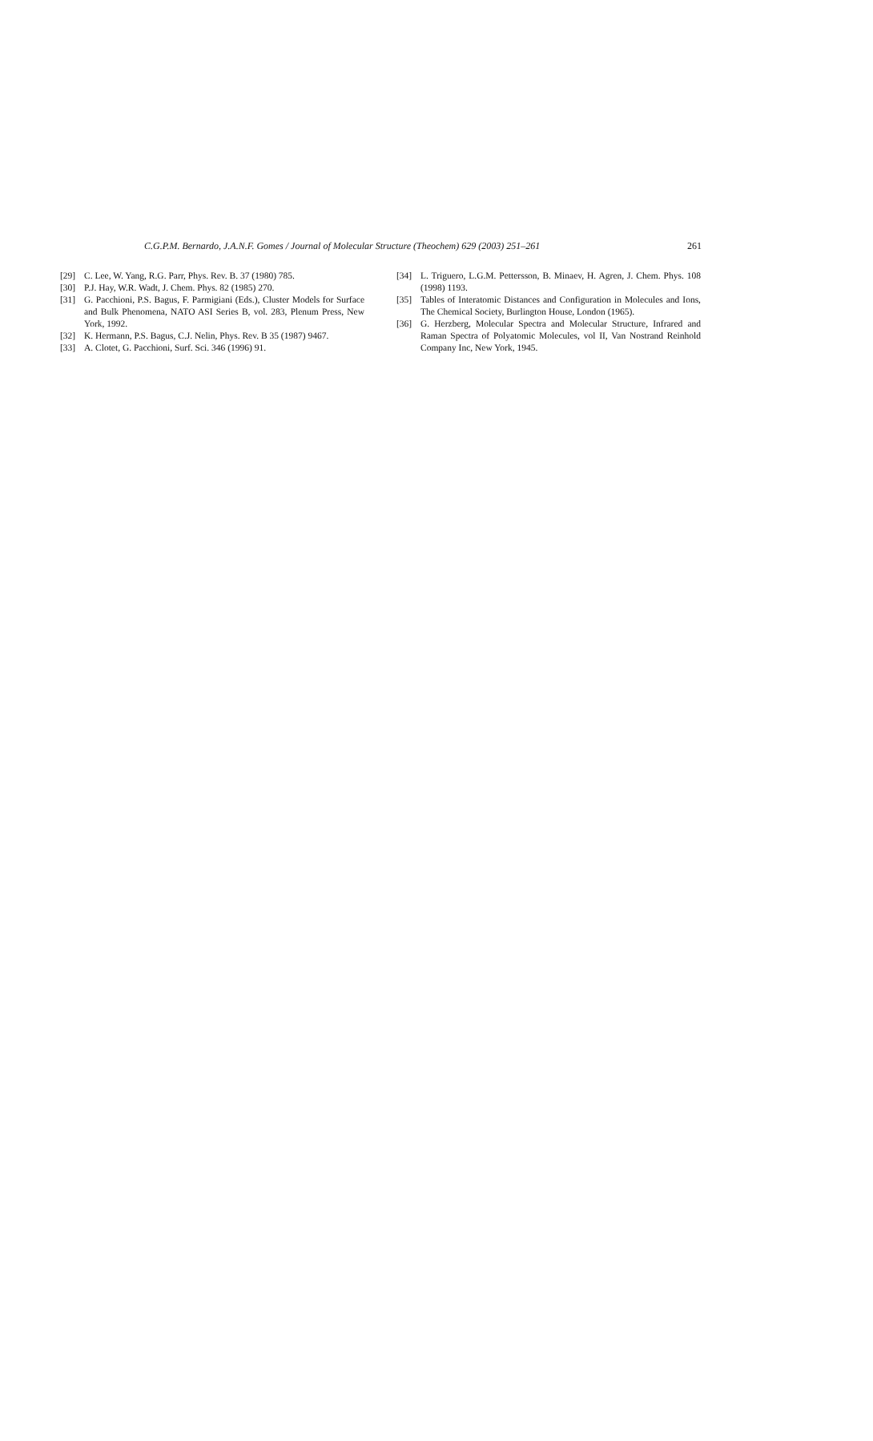C.G.P.M. Bernardo, J.A.N.F. Gomes / Journal of Molecular Structure (Theochem) 629 (2003) 251–261 261
[29] C. Lee, W. Yang, R.G. Parr, Phys. Rev. B. 37 (1980) 785.
[30] P.J. Hay, W.R. Wadt, J. Chem. Phys. 82 (1985) 270.
[31] G. Pacchioni, P.S. Bagus, F. Parmigiani (Eds.), Cluster Models for Surface and Bulk Phenomena, NATO ASI Series B, vol. 283, Plenum Press, New York, 1992.
[32] K. Hermann, P.S. Bagus, C.J. Nelin, Phys. Rev. B 35 (1987) 9467.
[33] A. Clotet, G. Pacchioni, Surf. Sci. 346 (1996) 91.
[34] L. Triguero, L.G.M. Pettersson, B. Minaev, H. Agren, J. Chem. Phys. 108 (1998) 1193.
[35] Tables of Interatomic Distances and Configuration in Molecules and Ions, The Chemical Society, Burlington House, London (1965).
[36] G. Herzberg, Molecular Spectra and Molecular Structure, Infrared and Raman Spectra of Polyatomic Molecules, vol II, Van Nostrand Reinhold Company Inc, New York, 1945.